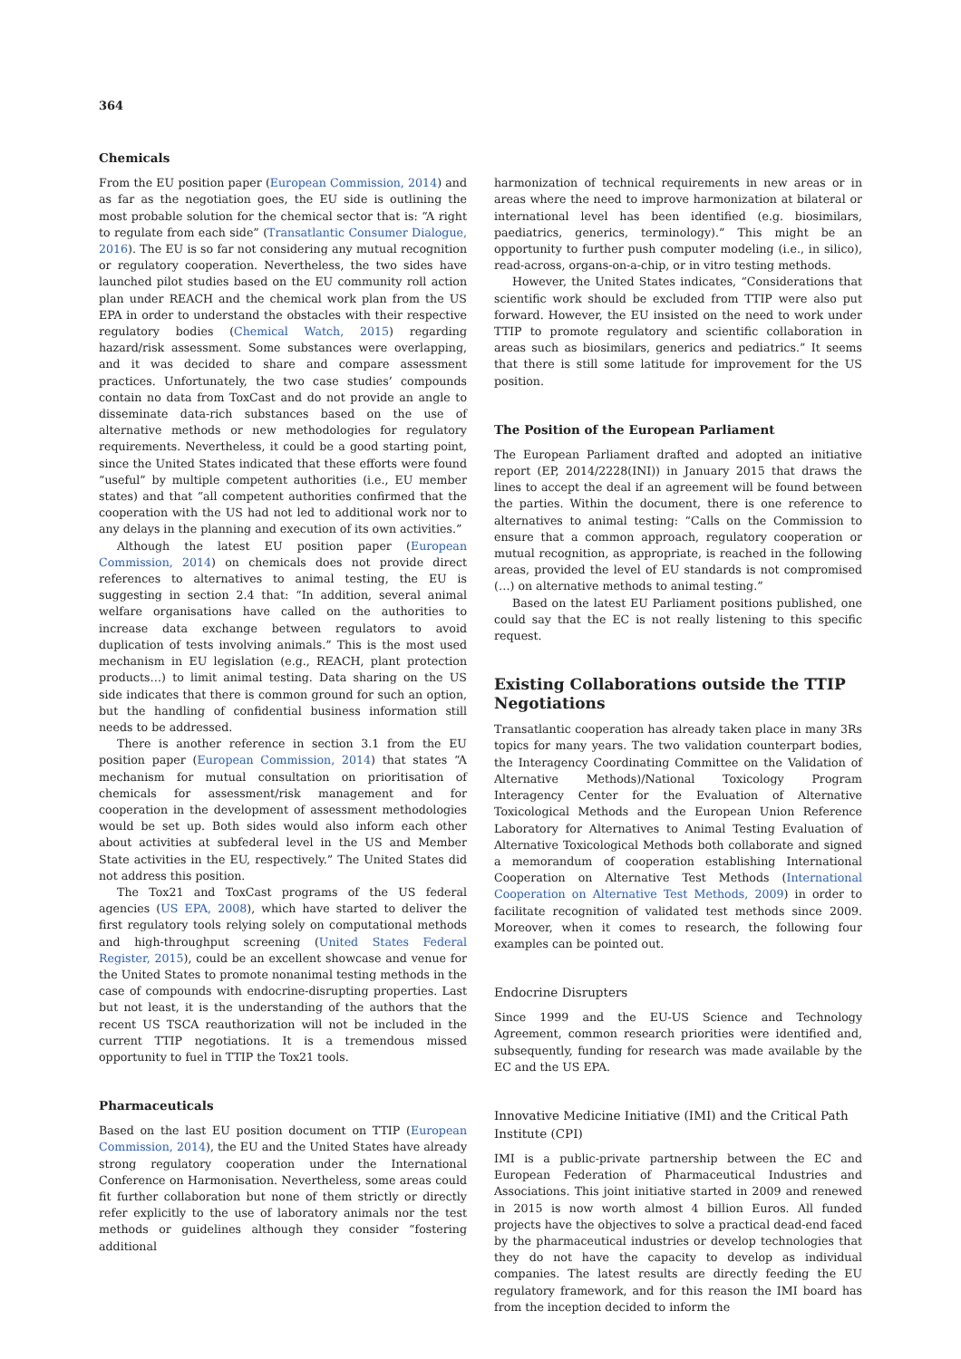364
Chemicals
From the EU position paper (European Commission, 2014) and as far as the negotiation goes, the EU side is outlining the most probable solution for the chemical sector that is: “A right to regulate from each side” (Transatlantic Consumer Dialogue, 2016). The EU is so far not considering any mutual recognition or regulatory cooperation. Nevertheless, the two sides have launched pilot studies based on the EU community roll action plan under REACH and the chemical work plan from the US EPA in order to understand the obstacles with their respective regulatory bodies (Chemical Watch, 2015) regarding hazard/risk assessment. Some substances were overlapping, and it was decided to share and compare assessment practices. Unfortunately, the two case studies’ compounds contain no data from ToxCast and do not provide an angle to disseminate data-rich substances based on the use of alternative methods or new methodologies for regulatory requirements. Nevertheless, it could be a good starting point, since the United States indicated that these efforts were found “useful” by multiple competent authorities (i.e., EU member states) and that “all competent authorities confirmed that the cooperation with the US had not led to additional work nor to any delays in the planning and execution of its own activities.”
Although the latest EU position paper (European Commission, 2014) on chemicals does not provide direct references to alternatives to animal testing, the EU is suggesting in section 2.4 that: “In addition, several animal welfare organisations have called on the authorities to increase data exchange between regulators to avoid duplication of tests involving animals.” This is the most used mechanism in EU legislation (e.g., REACH, plant protection products…) to limit animal testing. Data sharing on the US side indicates that there is common ground for such an option, but the handling of confidential business information still needs to be addressed.
There is another reference in section 3.1 from the EU position paper (European Commission, 2014) that states “A mechanism for mutual consultation on prioritisation of chemicals for assessment/risk management and for cooperation in the development of assessment methodologies would be set up. Both sides would also inform each other about activities at subfederal level in the US and Member State activities in the EU, respectively.” The United States did not address this position.
The Tox21 and ToxCast programs of the US federal agencies (US EPA, 2008), which have started to deliver the first regulatory tools relying solely on computational methods and high-throughput screening (United States Federal Register, 2015), could be an excellent showcase and venue for the United States to promote nonanimal testing methods in the case of compounds with endocrine-disrupting properties. Last but not least, it is the understanding of the authors that the recent US TSCA reauthorization will not be included in the current TTIP negotiations. It is a tremendous missed opportunity to fuel in TTIP the Tox21 tools.
Pharmaceuticals
Based on the last EU position document on TTIP (European Commission, 2014), the EU and the United States have already strong regulatory cooperation under the International Conference on Harmonisation. Nevertheless, some areas could fit further collaboration but none of them strictly or directly refer explicitly to the use of laboratory animals nor the test methods or guidelines although they consider “fostering additional
harmonization of technical requirements in new areas or in areas where the need to improve harmonization at bilateral or international level has been identified (e.g. biosimilars, paediatrics, generics, terminology).” This might be an opportunity to further push computer modeling (i.e., in silico), read-across, organs-on-a-chip, or in vitro testing methods.
However, the United States indicates, “Considerations that scientific work should be excluded from TTIP were also put forward. However, the EU insisted on the need to work under TTIP to promote regulatory and scientific collaboration in areas such as biosimilars, generics and pediatrics.” It seems that there is still some latitude for improvement for the US position.
The Position of the European Parliament
The European Parliament drafted and adopted an initiative report (EP, 2014/2228(INI)) in January 2015 that draws the lines to accept the deal if an agreement will be found between the parties. Within the document, there is one reference to alternatives to animal testing: “Calls on the Commission to ensure that a common approach, regulatory cooperation or mutual recognition, as appropriate, is reached in the following areas, provided the level of EU standards is not compromised (…) on alternative methods to animal testing.”
Based on the latest EU Parliament positions published, one could say that the EC is not really listening to this specific request.
Existing Collaborations outside the TTIP Negotiations
Transatlantic cooperation has already taken place in many 3Rs topics for many years. The two validation counterpart bodies, the Interagency Coordinating Committee on the Validation of Alternative Methods)/National Toxicology Program Interagency Center for the Evaluation of Alternative Toxicological Methods and the European Union Reference Laboratory for Alternatives to Animal Testing Evaluation of Alternative Toxicological Methods both collaborate and signed a memorandum of cooperation establishing International Cooperation on Alternative Test Methods (International Cooperation on Alternative Test Methods, 2009) in order to facilitate recognition of validated test methods since 2009. Moreover, when it comes to research, the following four examples can be pointed out.
Endocrine Disrupters
Since 1999 and the EU-US Science and Technology Agreement, common research priorities were identified and, subsequently, funding for research was made available by the EC and the US EPA.
Innovative Medicine Initiative (IMI) and the Critical Path Institute (CPI)
IMI is a public-private partnership between the EC and European Federation of Pharmaceutical Industries and Associations. This joint initiative started in 2009 and renewed in 2015 is now worth almost 4 billion Euros. All funded projects have the objectives to solve a practical dead-end faced by the pharmaceutical industries or develop technologies that they do not have the capacity to develop as individual companies. The latest results are directly feeding the EU regulatory framework, and for this reason the IMI board has from the inception decided to inform the